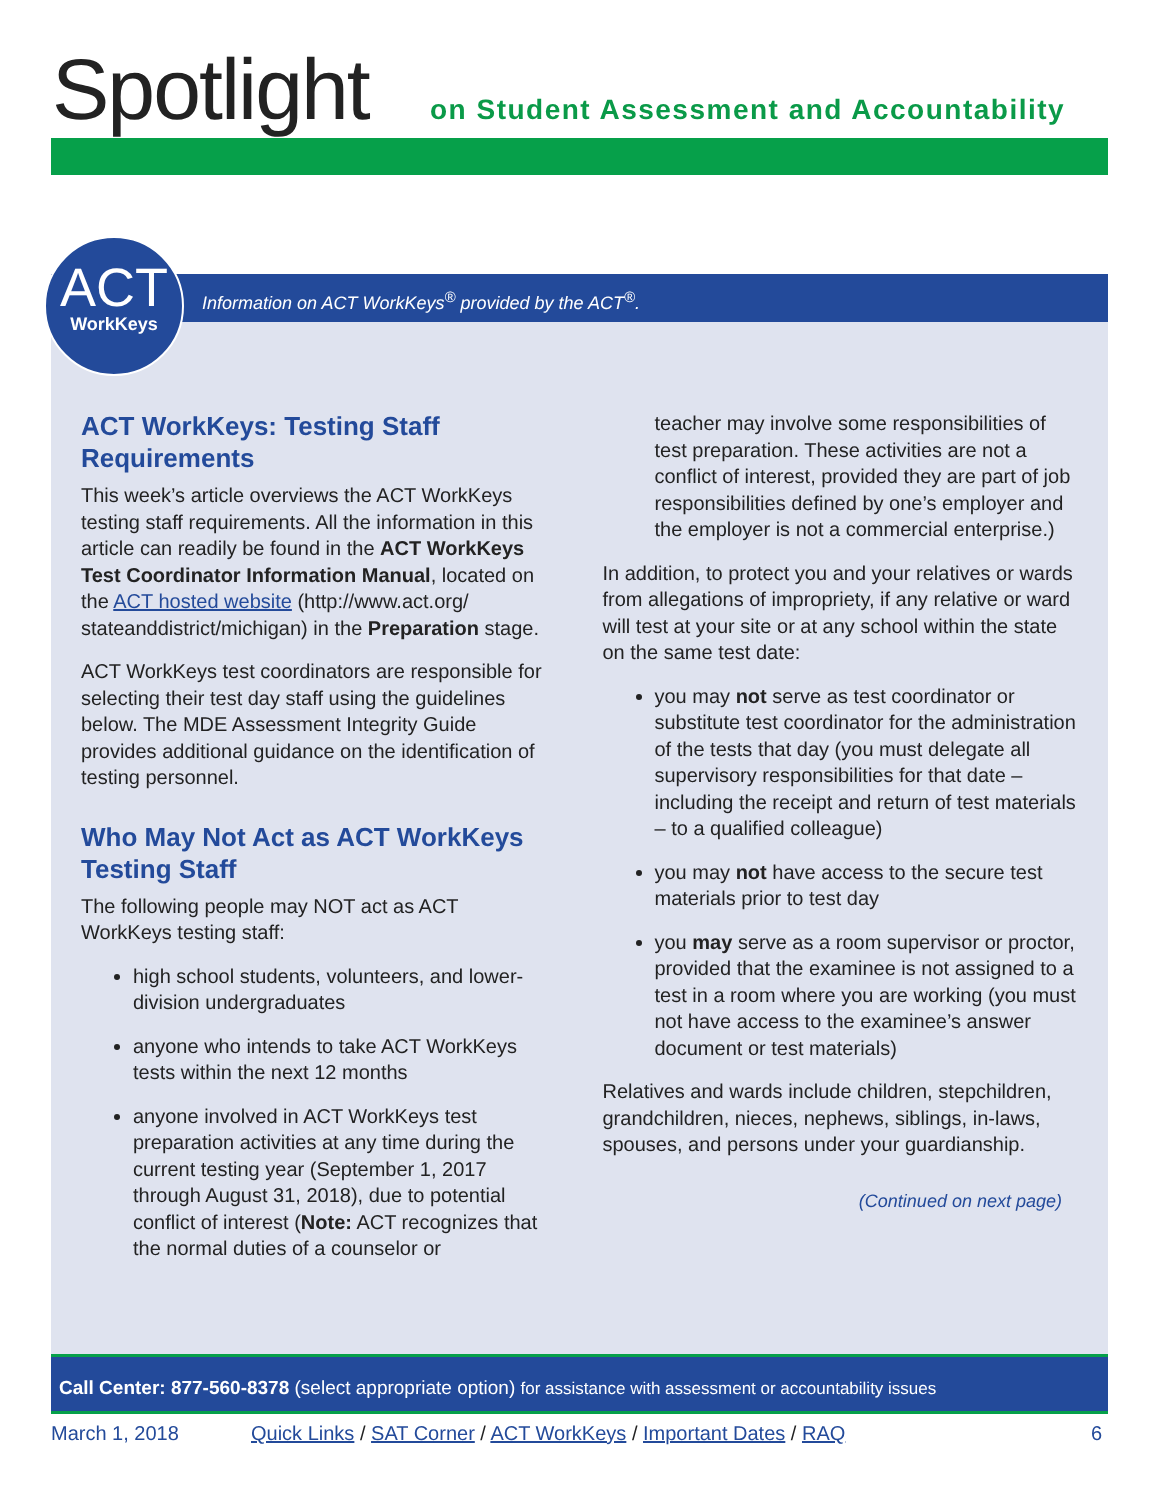Spotlight
on Student Assessment and Accountability
ACT
WorkKeys
Information on ACT WorkKeys<sup>®</sup> provided by the ACT<sup>®</sup>.
ACT WorkKeys: Testing Staff Requirements
This week’s article overviews the ACT WorkKeys testing staff requirements. All the information in this article can readily be found in the ACT WorkKeys Test Coordinator Information Manual, located on the ACT hosted website (http://www.act.org/ stateanddistrict/michigan) in the Preparation stage.
ACT WorkKeys test coordinators are responsible for selecting their test day staff using the guidelines below. The MDE Assessment Integrity Guide provides additional guidance on the identification of testing personnel.
Who May Not Act as ACT WorkKeys Testing Staff
The following people may NOT act as ACT WorkKeys testing staff:
high school students, volunteers, and lower-division undergraduates
anyone who intends to take ACT WorkKeys tests within the next 12 months
anyone involved in ACT WorkKeys test preparation activities at any time during the current testing year (September 1, 2017 through August 31, 2018), due to potential conflict of interest (Note: ACT recognizes that the normal duties of a counselor or
teacher may involve some responsibilities of test preparation. These activities are not a conflict of interest, provided they are part of job responsibilities defined by one’s employer and the employer is not a commercial enterprise.)
In addition, to protect you and your relatives or wards from allegations of impropriety, if any relative or ward will test at your site or at any school within the state on the same test date:
you may not serve as test coordinator or substitute test coordinator for the administration of the tests that day (you must delegate all supervisory responsibilities for that date – including the receipt and return of test materials – to a qualified colleague)
you may not have access to the secure test materials prior to test day
you may serve as a room supervisor or proctor, provided that the examinee is not assigned to a test in a room where you are working (you must not have access to the examinee’s answer document or test materials)
Relatives and wards include children, stepchildren, grandchildren, nieces, nephews, siblings, in-laws, spouses, and persons under your guardianship.
(Continued on next page)
Call Center: 877-560-8378 (select appropriate option) for assistance with assessment or accountability issues
March 1, 2018 Quick Links / SAT Corner / ACT WorkKeys / Important Dates / RAQ 6